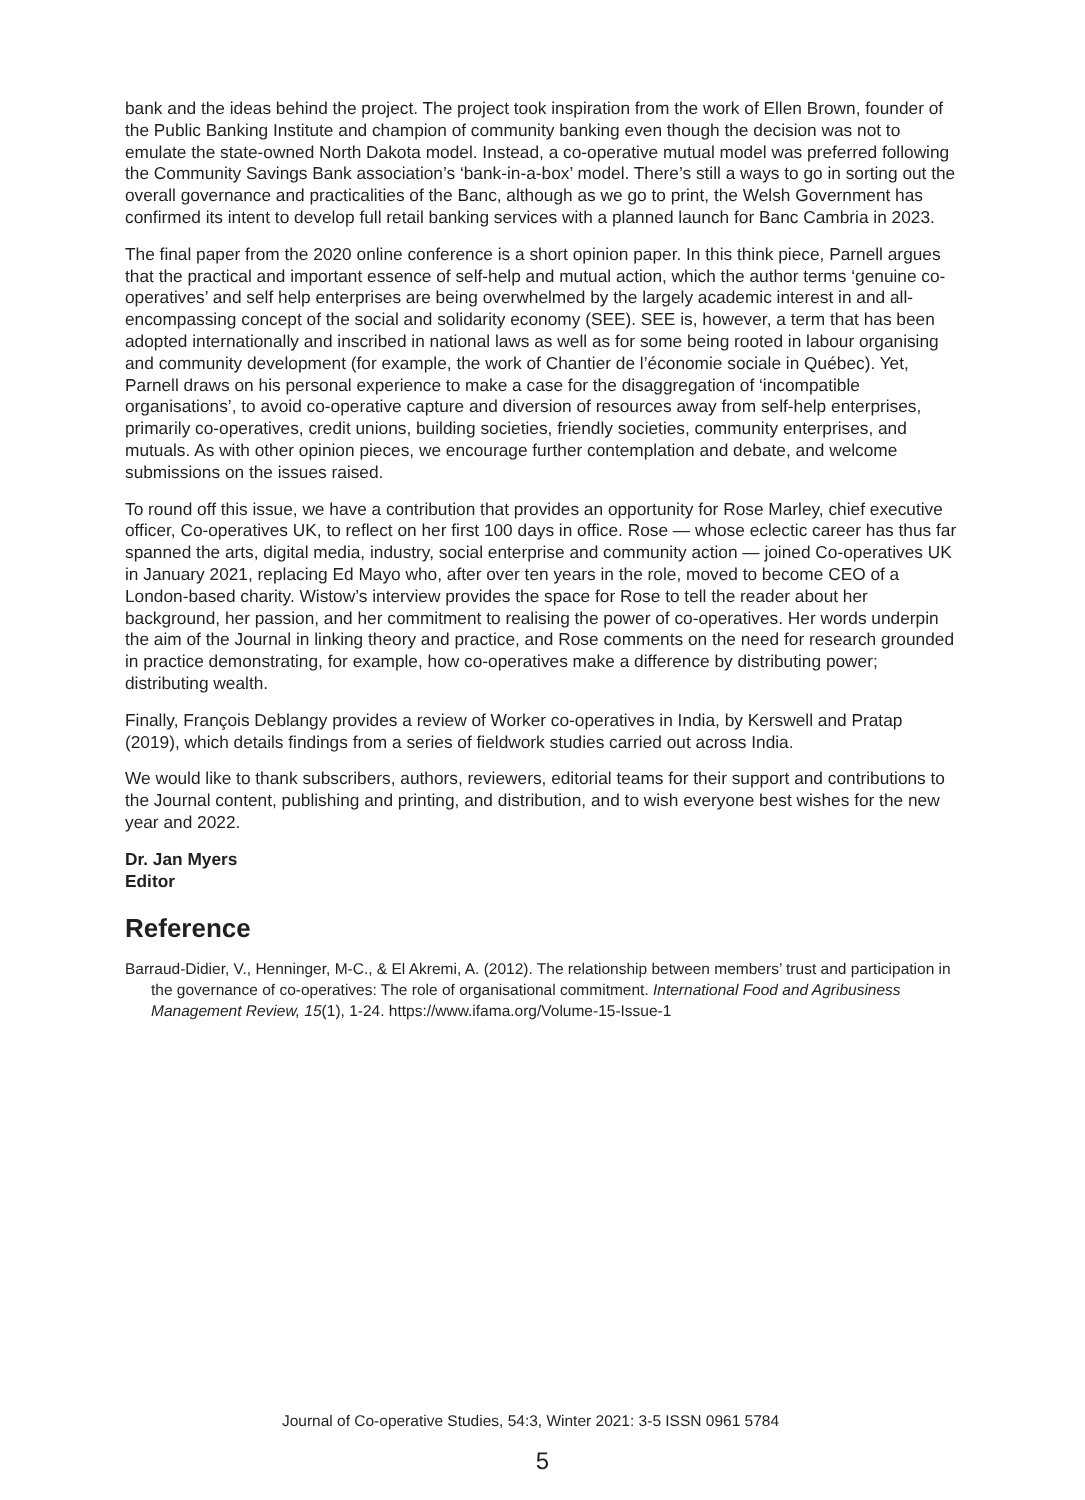bank and the ideas behind the project. The project took inspiration from the work of Ellen Brown, founder of the Public Banking Institute and champion of community banking even though the decision was not to emulate the state-owned North Dakota model. Instead, a co-operative mutual model was preferred following the Community Savings Bank association’s ‘bank-in-a-box’ model. There’s still a ways to go in sorting out the overall governance and practicalities of the Banc, although as we go to print, the Welsh Government has confirmed its intent to develop full retail banking services with a planned launch for Banc Cambria in 2023.
The final paper from the 2020 online conference is a short opinion paper. In this think piece, Parnell argues that the practical and important essence of self-help and mutual action, which the author terms ‘genuine co-operatives’ and self help enterprises are being overwhelmed by the largely academic interest in and all-encompassing concept of the social and solidarity economy (SEE). SEE is, however, a term that has been adopted internationally and inscribed in national laws as well as for some being rooted in labour organising and community development (for example, the work of Chantier de l’économie sociale in Québec). Yet, Parnell draws on his personal experience to make a case for the disaggregation of ‘incompatible organisations’, to avoid co-operative capture and diversion of resources away from self-help enterprises, primarily co-operatives, credit unions, building societies, friendly societies, community enterprises, and mutuals. As with other opinion pieces, we encourage further contemplation and debate, and welcome submissions on the issues raised.
To round off this issue, we have a contribution that provides an opportunity for Rose Marley, chief executive officer, Co-operatives UK, to reflect on her first 100 days in office. Rose — whose eclectic career has thus far spanned the arts, digital media, industry, social enterprise and community action — joined Co-operatives UK in January 2021, replacing Ed Mayo who, after over ten years in the role, moved to become CEO of a London-based charity. Wistow’s interview provides the space for Rose to tell the reader about her background, her passion, and her commitment to realising the power of co-operatives. Her words underpin the aim of the Journal in linking theory and practice, and Rose comments on the need for research grounded in practice demonstrating, for example, how co-operatives make a difference by distributing power; distributing wealth.
Finally, François Deblangy provides a review of Worker co-operatives in India, by Kerswell and Pratap (2019), which details findings from a series of fieldwork studies carried out across India.
We would like to thank subscribers, authors, reviewers, editorial teams for their support and contributions to the Journal content, publishing and printing, and distribution, and to wish everyone best wishes for the new year and 2022.
Dr. Jan Myers
Editor
Reference
Barraud-Didier, V., Henninger, M-C., & El Akremi, A. (2012). The relationship between members’ trust and participation in the governance of co-operatives: The role of organisational commitment. International Food and Agribusiness Management Review, 15(1), 1-24. https://www.ifama.org/Volume-15-Issue-1
Journal of Co-operative Studies, 54:3, Winter 2021: 3-5 ISSN 0961 5784
5